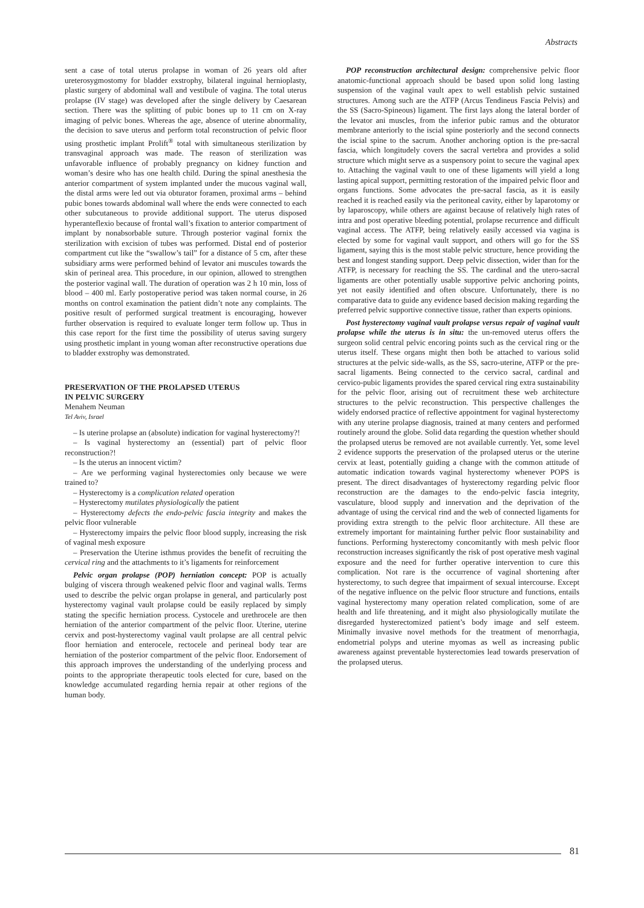Abstracts
sent a case of total uterus prolapse in woman of 26 years old after ureterosygmostomy for bladder exstrophy, bilateral inguinal hernioplasty, plastic surgery of abdominal wall and vestibule of vagina. The total uterus prolapse (IV stage) was developed after the single delivery by Caesarean section. There was the splitting of pubic bones up to 11 cm on X-ray imaging of pelvic bones. Whereas the age, absence of uterine abnormality, the decision to save uterus and perform total reconstruction of pelvic floor using prosthetic implant Prolift<sup>®</sup> total with simultaneous sterilization by transvaginal approach was made. The reason of sterilization was unfavorable influence of probably pregnancy on kidney function and woman’s desire who has one health child. During the spinal anesthesia the anterior compartment of system implanted under the mucous vaginal wall, the distal arms were led out via obturator foramen, proximal arms – behind pubic bones towards abdominal wall where the ends were connected to each other subcutaneous to provide additional support. The uterus disposed hyperanteflexio because of frontal wall’s fixation to anterior compartment of implant by nonabsorbable suture. Through posterior vaginal fornix the sterilization with excision of tubes was performed. Distal end of posterior compartment cut like the “swallow’s tail” for a distance of 5 cm, after these subsidiary arms were performed behind of levator ani muscules towards the skin of perineal area. This procedure, in our opinion, allowed to strengthen the posterior vaginal wall. The duration of operation was 2 h 10 min, loss of blood – 400 ml. Early postoperative period was taken normal course, in 26 months on control examination the patient didn’t note any complaints. The positive result of performed surgical treatment is encouraging, however further observation is required to evaluate longer term follow up. Thus in this case report for the first time the possibility of uterus saving surgery using prosthetic implant in young woman after reconstructive operations due to bladder exstrophy was demonstrated.
PRESERVATION OF THE PROLAPSED UTERUS
IN PELVIC SURGERY
Menahem Neuman
Tel Aviv, Israel
– Is uterine prolapse an (absolute) indication for vaginal hysterectomy?!
– Is vaginal hysterectomy an (essential) part of pelvic floor reconstruction?!
– Is the uterus an innocent victim?
– Are we performing vaginal hysterectomies only because we were trained to?
– Hysterectomy is a complication related operation
– Hysterectomy mutilates physiologically the patient
– Hysterectomy defects the endo-pelvic fascia integrity and makes the pelvic floor vulnerable
– Hysterectomy impairs the pelvic floor blood supply, increasing the risk of vaginal mesh exposure
– Preservation the Uterine isthmus provides the benefit of recruiting the cervical ring and the attachments to it’s ligaments for reinforcement
Pelvic organ prolapse (POP) herniation concept: POP is actually bulging of viscera through weakened pelvic floor and vaginal walls. Terms used to describe the pelvic organ prolapse in general, and particularly post hysterectomy vaginal vault prolapse could be easily replaced by simply stating the specific herniation process. Cystocele and urethrocele are then herniation of the anterior compartment of the pelvic floor. Uterine, uterine cervix and post-hysterectomy vaginal vault prolapse are all central pelvic floor herniation and enterocele, rectocele and perineal body tear are herniation of the posterior compartment of the pelvic floor. Endorsement of this approach improves the understanding of the underlying process and points to the appropriate therapeutic tools elected for cure, based on the knowledge accumulated regarding hernia repair at other regions of the human body.
POP reconstruction architectural design: comprehensive pelvic floor anatomic-functional approach should be based upon solid long lasting suspension of the vaginal vault apex to well establish pelvic sustained structures. Among such are the ATFP (Arcus Tendineus Fascia Pelvis) and the SS (Sacro-Spineous) ligament. The first lays along the lateral border of the levator ani muscles, from the inferior pubic ramus and the obturator membrane anteriorly to the iscial spine posteriorly and the second connects the iscial spine to the sacrum. Another anchoring option is the pre-sacral fascia, which longitudely covers the sacral vertebra and provides a solid structure which might serve as a suspensory point to secure the vaginal apex to. Attaching the vaginal vault to one of these ligaments will yield a long lasting apical support, permitting restoration of the impaired pelvic floor and organs functions. Some advocates the pre-sacral fascia, as it is easily reached it is reached easily via the peritoneal cavity, either by laparotomy or by laparoscopy, while others are against because of relatively high rates of intra and post operative bleeding potential, prolapse recurrence and difficult vaginal access. The ATFP, being relatively easily accessed via vagina is elected by some for vaginal vault support, and others will go for the SS ligament, saying this is the most stable pelvic structure, hence providing the best and longest standing support. Deep pelvic dissection, wider than for the ATFP, is necessary for reaching the SS. The cardinal and the utero-sacral ligaments are other potentially usable supportive pelvic anchoring points, yet not easily identified and often obscure. Unfortunately, there is no comparative data to guide any evidence based decision making regarding the preferred pelvic supportive connective tissue, rather than experts opinions.
Post hysterectomy vaginal vault prolapse versus repair of vaginal vault prolapse while the uterus is in situ: the un-removed uterus offers the surgeon solid central pelvic encoring points such as the cervical ring or the uterus itself. These organs might then both be attached to various solid structures at the pelvic side-walls, as the SS, sacro-uterine, ATFP or the pre-sacral ligaments. Being connected to the cervico sacral, cardinal and cervico-pubic ligaments provides the spared cervical ring extra sustainability for the pelvic floor, arising out of recruitment these web architecture structures to the pelvic reconstruction. This perspective challenges the widely endorsed practice of reflective appointment for vaginal hysterectomy with any uterine prolapse diagnosis, trained at many centers and performed routinely around the globe. Solid data regarding the question whether should the prolapsed uterus be removed are not available currently. Yet, some level 2 evidence supports the preservation of the prolapsed uterus or the uterine cervix at least, potentially guiding a change with the common attitude of automatic indication towards vaginal hysterectomy whenever POPS is present. The direct disadvantages of hysterectomy regarding pelvic floor reconstruction are the damages to the endo-pelvic fascia integrity, vasculature, blood supply and innervation and the deprivation of the advantage of using the cervical rind and the web of connected ligaments for providing extra strength to the pelvic floor architecture. All these are extremely important for maintaining further pelvic floor sustainability and functions. Performing hysterectomy concomitantly with mesh pelvic floor reconstruction increases significantly the risk of post operative mesh vaginal exposure and the need for further operative intervention to cure this complication. Not rare is the occurrence of vaginal shortening after hysterectomy, to such degree that impairment of sexual intercourse. Except of the negative influence on the pelvic floor structure and functions, entails vaginal hysterectomy many operation related complication, some of are health and life threatening, and it might also physiologically mutilate the disregarded hysterectomized patient’s body image and self esteem. Minimally invasive novel methods for the treatment of menorrhagia, endometrial polyps and uterine myomas as well as increasing public awareness against preventable hysterectomies lead towards preservation of the prolapsed uterus.
81